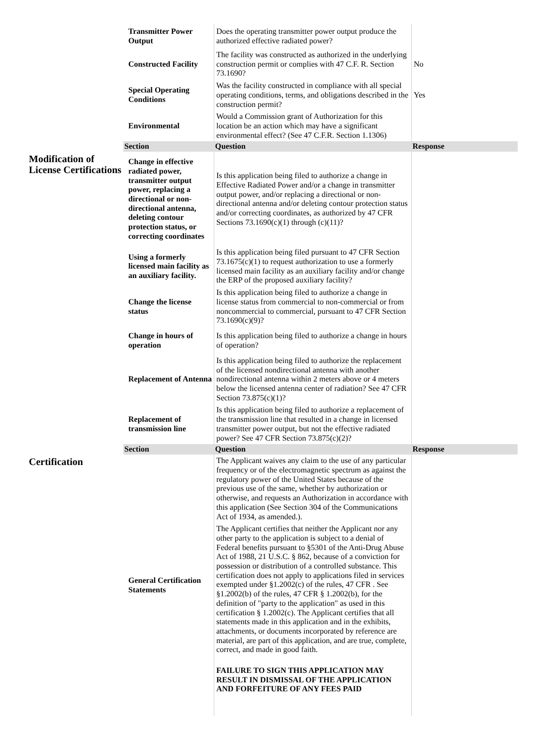| Transmitter Power Output | Does the operating transmitter power output produce the authorized effective radiated power? | |
| Constructed Facility | The facility was constructed as authorized in the underlying construction permit or complies with 47 C.F. R. Section 73.1690? | No |
| Special Operating Conditions | Was the facility constructed in compliance with all special operating conditions, terms, and obligations described in the construction permit? | Yes |
| Environmental | Would a Commission grant of Authorization for this location be an action which may have a significant environmental effect? (See 47 C.F.R. Section 1.1306) | |
Modification of License Certifications
| Section | Question | Response |
| --- | --- | --- |
| Change in effective radiated power, transmitter output power, replacing a directional or non-directional antenna, deleting contour protection status, or correcting coordinates | Is this application being filed to authorize a change in Effective Radiated Power and/or a change in transmitter output power, and/or replacing a directional or non-directional antenna and/or deleting contour protection status and/or correcting coordinates, as authorized by 47 CFR Sections 73.1690(c)(1) through (c)(11)? | |
| Using a formerly licensed main facility as an auxiliary facility. | Is this application being filed pursuant to 47 CFR Section 73.1675(c)(1) to request authorization to use a formerly licensed main facility as an auxiliary facility and/or change the ERP of the proposed auxiliary facility? | |
| Change the license status | Is this application being filed to authorize a change in license status from commercial to non-commercial or from noncommercial to commercial, pursuant to 47 CFR Section 73.1690(c)(9)? | |
| Change in hours of operation | Is this application being filed to authorize a change in hours of operation? | |
| Replacement of Antenna | Is this application being filed to authorize the replacement of the licensed nondirectional antenna with another nondirectional antenna within 2 meters above or 4 meters below the licensed antenna center of radiation? See 47 CFR Section 73.875(c)(1)? | |
| Replacement of transmission line | Is this application being filed to authorize a replacement of the transmission line that resulted in a change in licensed transmitter power output, but not the effective radiated power? See 47 CFR Section 73.875(c)(2)? | |
Certification
| Section | Question | Response |
| --- | --- | --- |
| General Certification Statements | The Applicant waives any claim to the use of any particular frequency or of the electromagnetic spectrum as against the regulatory power of the United States because of the previous use of the same, whether by authorization or otherwise, and requests an Authorization in accordance with this application (See Section 304 of the Communications Act of 1934, as amended.). | |
| | The Applicant certifies that neither the Applicant nor any other party to the application is subject to a denial of Federal benefits pursuant to §5301 of the Anti-Drug Abuse Act of 1988, 21 U.S.C. § 862, because of a conviction for possession or distribution of a controlled substance. This certification does not apply to applications filed in services exempted under §1.2002(c) of the rules, 47 CFR . See §1.2002(b) of the rules, 47 CFR § 1.2002(b), for the definition of "party to the application" as used in this certification § 1.2002(c). The Applicant certifies that all statements made in this application and in the exhibits, attachments, or documents incorporated by reference are material, are part of this application, and are true, complete, correct, and made in good faith. | |
| | FAILURE TO SIGN THIS APPLICATION MAY RESULT IN DISMISSAL OF THE APPLICATION AND FORFEITURE OF ANY FEES PAID | |